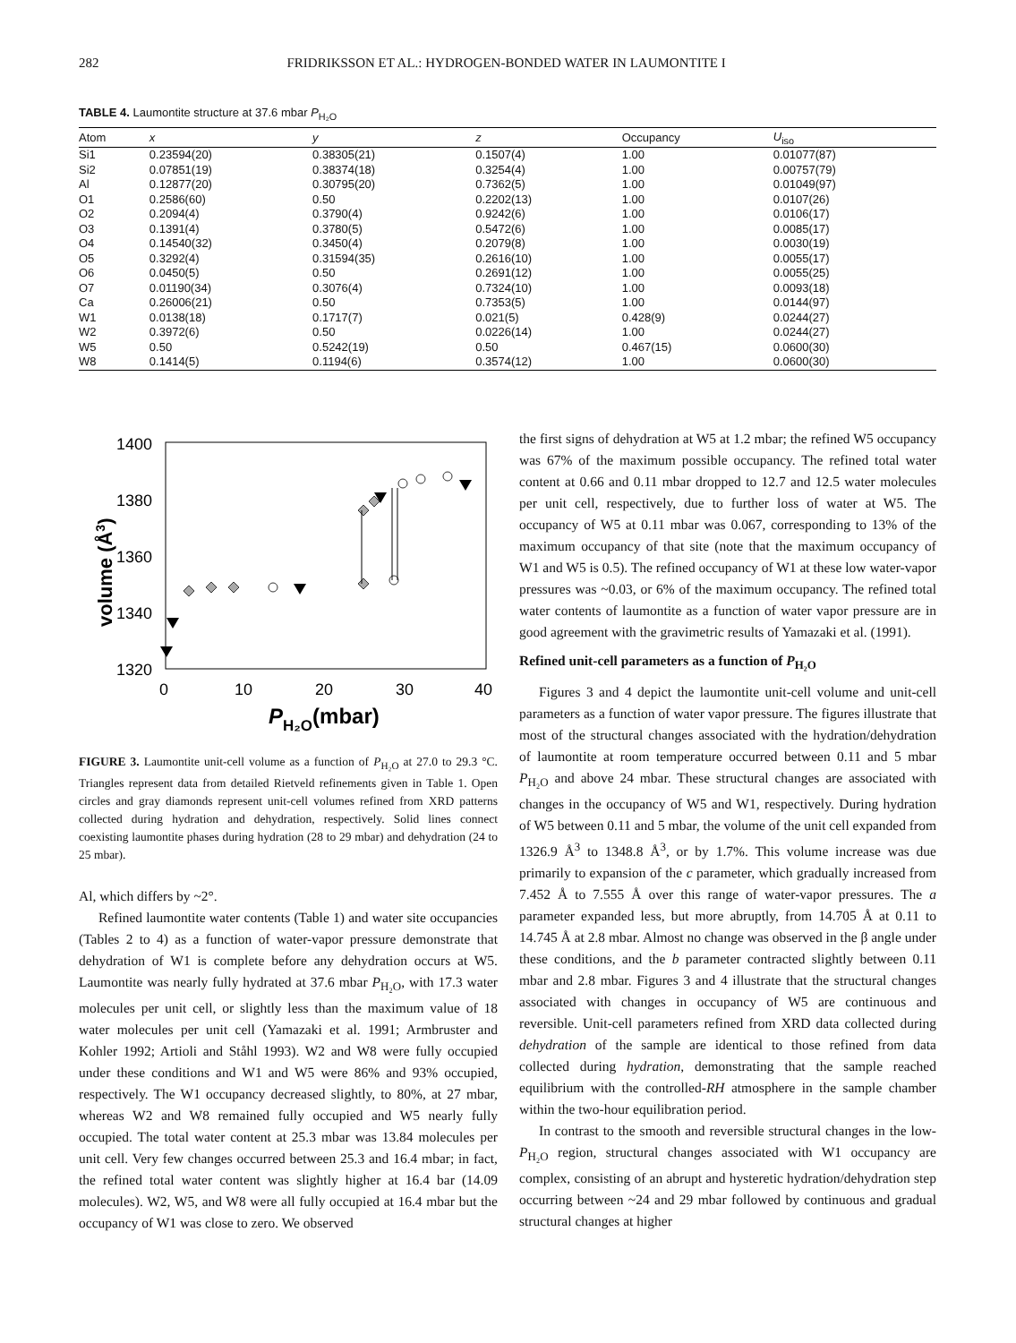282 FRIDRIKSSON ET AL.: HYDROGEN-BONDED WATER IN LAUMONTITE I
TABLE 4. Laumontite structure at 37.6 mbar P<sub>H₂O</sub>
| Atom | x | y | z | Occupancy | U<sub>iso</sub> |
| --- | --- | --- | --- | --- | --- |
| Si1 | 0.23594(20) | 0.38305(21) | 0.1507(4) | 1.00 | 0.01077(87) |
| Si2 | 0.07851(19) | 0.38374(18) | 0.3254(4) | 1.00 | 0.00757(79) |
| Al | 0.12877(20) | 0.30795(20) | 0.7362(5) | 1.00 | 0.01049(97) |
| O1 | 0.2586(60) | 0.50 | 0.2202(13) | 1.00 | 0.0107(26) |
| O2 | 0.2094(4) | 0.3790(4) | 0.9242(6) | 1.00 | 0.0106(17) |
| O3 | 0.1391(4) | 0.3780(5) | 0.5472(6) | 1.00 | 0.0085(17) |
| O4 | 0.14540(32) | 0.3450(4) | 0.2079(8) | 1.00 | 0.0030(19) |
| O5 | 0.3292(4) | 0.31594(35) | 0.2616(10) | 1.00 | 0.0055(17) |
| O6 | 0.0450(5) | 0.50 | 0.2691(12) | 1.00 | 0.0055(25) |
| O7 | 0.01190(34) | 0.3076(4) | 0.7324(10) | 1.00 | 0.0093(18) |
| Ca | 0.26006(21) | 0.50 | 0.7353(5) | 1.00 | 0.0144(97) |
| W1 | 0.0138(18) | 0.1717(7) | 0.021(5) | 0.428(9) | 0.0244(27) |
| W2 | 0.3972(6) | 0.50 | 0.0226(14) | 1.00 | 0.0244(27) |
| W5 | 0.50 | 0.5242(19) | 0.50 | 0.467(15) | 0.0600(30) |
| W8 | 0.1414(5) | 0.1194(6) | 0.3574(12) | 1.00 | 0.0600(30) |
1400
1380
1360
1340
1320
0
10
20
30
40
volume (Å3)
PH₂O(mbar)
FIGURE 3. Laumontite unit-cell volume as a function of P<sub>H₂O</sub> at 27.0 to 29.3 °C. Triangles represent data from detailed Rietveld refinements given in Table 1. Open circles and gray diamonds represent unit-cell volumes refined from XRD patterns collected during hydration and dehydration, respectively. Solid lines connect coexisting laumontite phases during hydration (28 to 29 mbar) and dehydration (24 to 25 mbar).
Al, which differs by ~2°.
Refined laumontite water contents (Table 1) and water site occupancies (Tables 2 to 4) as a function of water-vapor pressure demonstrate that dehydration of W1 is complete before any dehydration occurs at W5. Laumontite was nearly fully hydrated at 37.6 mbar P<sub>H₂O</sub>, with 17.3 water molecules per unit cell, or slightly less than the maximum value of 18 water molecules per unit cell (Yamazaki et al. 1991; Armbruster and Kohler 1992; Artioli and Ståhl 1993). W2 and W8 were fully occupied under these conditions and W1 and W5 were 86% and 93% occupied, respectively. The W1 occupancy decreased slightly, to 80%, at 27 mbar, whereas W2 and W8 remained fully occupied and W5 nearly fully occupied. The total water content at 25.3 mbar was 13.84 molecules per unit cell. Very few changes occurred between 25.3 and 16.4 mbar; in fact, the refined total water content was slightly higher at 16.4 bar (14.09 molecules). W2, W5, and W8 were all fully occupied at 16.4 mbar but the occupancy of W1 was close to zero. We observed
the first signs of dehydration at W5 at 1.2 mbar; the refined W5 occupancy was 67% of the maximum possible occupancy. The refined total water content at 0.66 and 0.11 mbar dropped to 12.7 and 12.5 water molecules per unit cell, respectively, due to further loss of water at W5. The occupancy of W5 at 0.11 mbar was 0.067, corresponding to 13% of the maximum occupancy of that site (note that the maximum occupancy of W1 and W5 is 0.5). The refined occupancy of W1 at these low water-vapor pressures was ~0.03, or 6% of the maximum occupancy. The refined total water contents of laumontite as a function of water vapor pressure are in good agreement with the gravimetric results of Yamazaki et al. (1991).
Refined unit-cell parameters as a function of P<sub>H₂O</sub>
Figures 3 and 4 depict the laumontite unit-cell volume and unit-cell parameters as a function of water vapor pressure. The figures illustrate that most of the structural changes associated with the hydration/dehydration of laumontite at room temperature occurred between 0.11 and 5 mbar P<sub>H₂O</sub> and above 24 mbar. These structural changes are associated with changes in the occupancy of W5 and W1, respectively. During hydration of W5 between 0.11 and 5 mbar, the volume of the unit cell expanded from 1326.9 Å<sup>3</sup> to 1348.8 Å<sup>3</sup>, or by 1.7%. This volume increase was due primarily to expansion of the c parameter, which gradually increased from 7.452 Å to 7.555 Å over this range of water-vapor pressures. The a parameter expanded less, but more abruptly, from 14.705 Å at 0.11 to 14.745 Å at 2.8 mbar. Almost no change was observed in the β angle under these conditions, and the b parameter contracted slightly between 0.11 mbar and 2.8 mbar. Figures 3 and 4 illustrate that the structural changes associated with changes in occupancy of W5 are continuous and reversible. Unit-cell parameters refined from XRD data collected during dehydration of the sample are identical to those refined from data collected during hydration, demonstrating that the sample reached equilibrium with the controlled-RH atmosphere in the sample chamber within the two-hour equilibration period.
In contrast to the smooth and reversible structural changes in the low-P<sub>H₂O</sub> region, structural changes associated with W1 occupancy are complex, consisting of an abrupt and hysteretic hydration/dehydration step occurring between ~24 and 29 mbar followed by continuous and gradual structural changes at higher